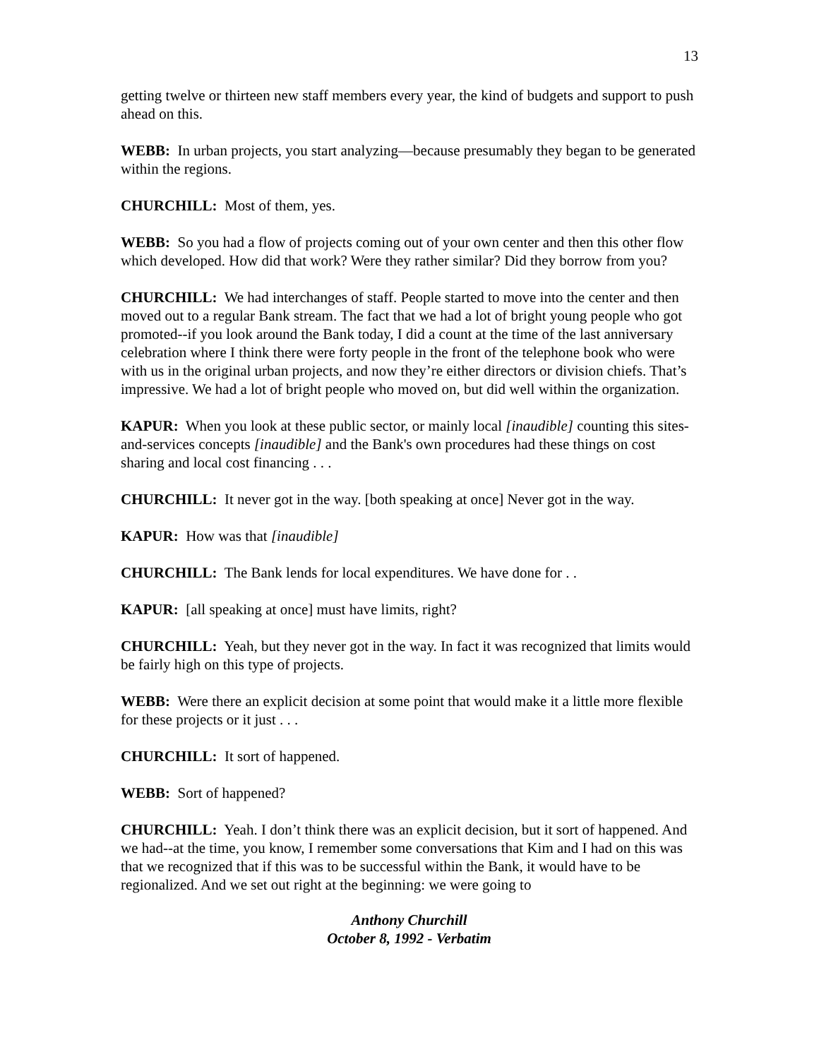13
getting twelve or thirteen new staff members every year, the kind of budgets and support to push ahead on this.
WEBB: In urban projects, you start analyzing—because presumably they began to be generated within the regions.
CHURCHILL: Most of them, yes.
WEBB: So you had a flow of projects coming out of your own center and then this other flow which developed. How did that work? Were they rather similar? Did they borrow from you?
CHURCHILL: We had interchanges of staff. People started to move into the center and then moved out to a regular Bank stream. The fact that we had a lot of bright young people who got promoted--if you look around the Bank today, I did a count at the time of the last anniversary celebration where I think there were forty people in the front of the telephone book who were with us in the original urban projects, and now they’re either directors or division chiefs. That’s impressive. We had a lot of bright people who moved on, but did well within the organization.
KAPUR: When you look at these public sector, or mainly local [inaudible] counting this sites-and-services concepts [inaudible] and the Bank's own procedures had these things on cost sharing and local cost financing . . .
CHURCHILL: It never got in the way. [both speaking at once] Never got in the way.
KAPUR: How was that [inaudible]
CHURCHILL: The Bank lends for local expenditures. We have done for . .
KAPUR: [all speaking at once] must have limits, right?
CHURCHILL: Yeah, but they never got in the way. In fact it was recognized that limits would be fairly high on this type of projects.
WEBB: Were there an explicit decision at some point that would make it a little more flexible for these projects or it just . . .
CHURCHILL: It sort of happened.
WEBB: Sort of happened?
CHURCHILL: Yeah. I don’t think there was an explicit decision, but it sort of happened. And we had--at the time, you know, I remember some conversations that Kim and I had on this was that we recognized that if this was to be successful within the Bank, it would have to be regionalized. And we set out right at the beginning: we were going to
Anthony Churchill
October 8, 1992 - Verbatim